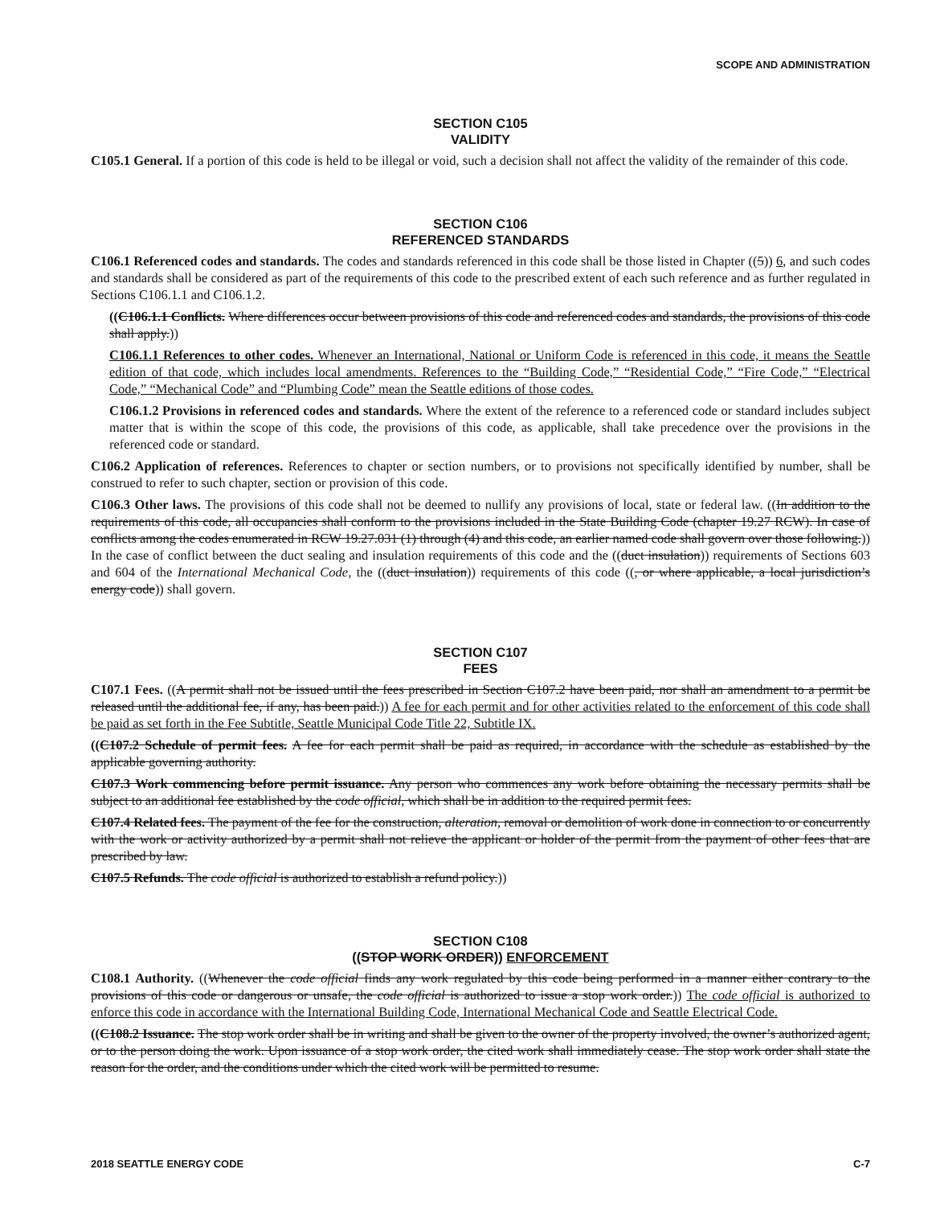SCOPE AND ADMINISTRATION
SECTION C105
VALIDITY
C105.1 General. If a portion of this code is held to be illegal or void, such a decision shall not affect the validity of the remainder of this code.
SECTION C106
REFERENCED STANDARDS
C106.1 Referenced codes and standards. The codes and standards referenced in this code shall be those listed in Chapter ((5)) 6, and such codes and standards shall be considered as part of the requirements of this code to the prescribed extent of each such reference and as further regulated in Sections C106.1.1 and C106.1.2.
((C106.1.1 Conflicts. Where differences occur between provisions of this code and referenced codes and standards, the provisions of this code shall apply.))
C106.1.1 References to other codes. Whenever an International, National or Uniform Code is referenced in this code, it means the Seattle edition of that code, which includes local amendments. References to the “Building Code,” “Residential Code,” “Fire Code,” “Electrical Code,” “Mechanical Code” and “Plumbing Code” mean the Seattle editions of those codes.
C106.1.2 Provisions in referenced codes and standards. Where the extent of the reference to a referenced code or standard includes subject matter that is within the scope of this code, the provisions of this code, as applicable, shall take precedence over the provisions in the referenced code or standard.
C106.2 Application of references. References to chapter or section numbers, or to provisions not specifically identified by number, shall be construed to refer to such chapter, section or provision of this code.
C106.3 Other laws. The provisions of this code shall not be deemed to nullify any provisions of local, state or federal law. ((In addition to the requirements of this code, all occupancies shall conform to the provisions included in the State Building Code (chapter 19.27 RCW). In case of conflicts among the codes enumerated in RCW 19.27.031 (1) through (4) and this code, an earlier named code shall govern over those following.)) In the case of conflict between the duct sealing and insulation requirements of this code and the ((duct insulation)) requirements of Sections 603 and 604 of the International Mechanical Code, the ((duct insulation)) requirements of this code ((, or where applicable, a local jurisdiction’s energy code)) shall govern.
SECTION C107
FEES
C107.1 Fees. ((A permit shall not be issued until the fees prescribed in Section C107.2 have been paid, nor shall an amendment to a permit be released until the additional fee, if any, has been paid.)) A fee for each permit and for other activities related to the enforcement of this code shall be paid as set forth in the Fee Subtitle, Seattle Municipal Code Title 22, Subtitle IX.
((C107.2 Schedule of permit fees. A fee for each permit shall be paid as required, in accordance with the schedule as established by the applicable governing authority.
C107.3 Work commencing before permit issuance. Any person who commences any work before obtaining the necessary permits shall be subject to an additional fee established by the code official, which shall be in addition to the required permit fees.
C107.4 Related fees. The payment of the fee for the construction, alteration, removal or demolition of work done in connection to or concurrently with the work or activity authorized by a permit shall not relieve the applicant or holder of the permit from the payment of other fees that are prescribed by law.
C107.5 Refunds. The code official is authorized to establish a refund policy.))
SECTION C108
((STOP WORK ORDER)) ENFORCEMENT
C108.1 Authority. ((Whenever the code official finds any work regulated by this code being performed in a manner either contrary to the provisions of this code or dangerous or unsafe, the code official is authorized to issue a stop work order.)) The code official is authorized to enforce this code in accordance with the International Building Code, International Mechanical Code and Seattle Electrical Code.
((C108.2 Issuance. The stop work order shall be in writing and shall be given to the owner of the property involved, the owner’s authorized agent, or to the person doing the work. Upon issuance of a stop work order, the cited work shall immediately cease. The stop work order shall state the reason for the order, and the conditions under which the cited work will be permitted to resume.
2018 SEATTLE ENERGY CODE C-7